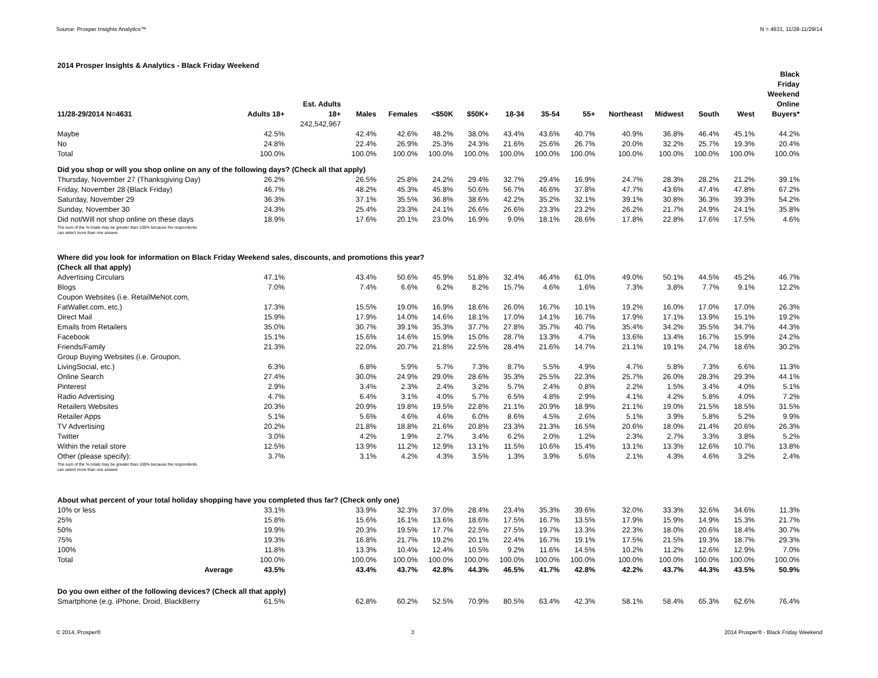Source: Prosper Insights Analytics™ N = 4631, 11/28-11/29/14
2014 Prosper Insights & Analytics - Black Friday Weekend
| 11/28-29/2014 N=4631 | Adults 18+ | Est. Adults 18+ | Males | Females | <$50K | $50K+ | 18-34 | 35-54 | 55+ | Northeast | Midwest | South | West | Black Friday Weekend Online Buyers* |
| --- | --- | --- | --- | --- | --- | --- | --- | --- | --- | --- | --- | --- | --- | --- |
| | | 242,542,967 | | | | | | | | | | | | |
| Maybe | 42.5% | | 42.4% | 42.6% | 48.2% | 38.0% | 43.4% | 43.6% | 40.7% | 40.9% | 36.8% | 46.4% | 45.1% | 44.2% |
| No | 24.8% | | 22.4% | 26.9% | 25.3% | 24.3% | 21.6% | 25.6% | 26.7% | 20.0% | 32.2% | 25.7% | 19.3% | 20.4% |
| Total | 100.0% | | 100.0% | 100.0% | 100.0% | 100.0% | 100.0% | 100.0% | 100.0% | 100.0% | 100.0% | 100.0% | 100.0% | 100.0% |
| Did you shop or will you shop online on any of the following days? (Check all that apply) | | | | | | | | | | | | | | |
| Thursday, November 27 (Thanksgiving Day) | 26.2% | | 26.5% | 25.8% | 24.2% | 29.4% | 32.7% | 29.4% | 16.9% | 24.7% | 28.3% | 28.2% | 21.2% | 39.1% |
| Friday, November 28 (Black Friday) | 46.7% | | 48.2% | 45.3% | 45.8% | 50.6% | 56.7% | 46.6% | 37.8% | 47.7% | 43.6% | 47.4% | 47.8% | 67.2% |
| Saturday, November 29 | 36.3% | | 37.1% | 35.5% | 36.8% | 38.6% | 42.2% | 35.2% | 32.1% | 39.1% | 30.8% | 36.3% | 39.3% | 54.2% |
| Sunday, November 30 | 24.3% | | 25.4% | 23.3% | 24.1% | 26.6% | 26.6% | 23.3% | 23.2% | 26.2% | 21.7% | 24.9% | 24.1% | 35.8% |
| Did not/Will not shop online on these days | 18.9% | | 17.6% | 20.1% | 23.0% | 16.9% | 9.0% | 18.1% | 28.6% | 17.8% | 22.8% | 17.6% | 17.5% | 4.6% |
| The sum of the % totals may be greater than 100% because the respondents can select more than one answer. | | | | | | | | | | | | | | |
| Where did you look for information on Black Friday Weekend sales, discounts, and promotions this year? (Check all that apply) | | | | | | | | | | | | | | |
| Advertising Circulars | 47.1% | | 43.4% | 50.6% | 45.9% | 51.8% | 32.4% | 46.4% | 61.0% | 49.0% | 50.1% | 44.5% | 45.2% | 46.7% |
| Blogs | 7.0% | | 7.4% | 6.6% | 6.2% | 8.2% | 15.7% | 4.6% | 1.6% | 7.3% | 3.8% | 7.7% | 9.1% | 12.2% |
| Coupon Websites (i.e. RetailMeNot.com, FatWallet.com, etc.) | 17.3% | | 15.5% | 19.0% | 16.9% | 18.6% | 26.0% | 16.7% | 10.1% | 19.2% | 16.0% | 17.0% | 17.0% | 26.3% |
| Direct Mail | 15.9% | | 17.9% | 14.0% | 14.6% | 18.1% | 17.0% | 14.1% | 16.7% | 17.9% | 17.1% | 13.9% | 15.1% | 19.2% |
| Emails from Retailers | 35.0% | | 30.7% | 39.1% | 35.3% | 37.7% | 27.8% | 35.7% | 40.7% | 35.4% | 34.2% | 35.5% | 34.7% | 44.3% |
| Facebook | 15.1% | | 15.6% | 14.6% | 15.9% | 15.0% | 28.7% | 13.3% | 4.7% | 13.6% | 13.4% | 16.7% | 15.9% | 24.2% |
| Friends/Family | 21.3% | | 22.0% | 20.7% | 21.8% | 22.5% | 28.4% | 21.6% | 14.7% | 21.1% | 19.1% | 24.7% | 18.6% | 30.2% |
| Group Buying Websites (i.e. Groupon, LivingSocial, etc.) | 6.3% | | 6.8% | 5.9% | 5.7% | 7.3% | 8.7% | 5.5% | 4.9% | 4.7% | 5.8% | 7.3% | 6.6% | 11.3% |
| Online Search | 27.4% | | 30.0% | 24.9% | 29.0% | 28.6% | 35.3% | 25.5% | 22.3% | 25.7% | 26.0% | 28.3% | 29.3% | 44.1% |
| Pinterest | 2.9% | | 3.4% | 2.3% | 2.4% | 3.2% | 5.7% | 2.4% | 0.8% | 2.2% | 1.5% | 3.4% | 4.0% | 5.1% |
| Radio Advertising | 4.7% | | 6.4% | 3.1% | 4.0% | 5.7% | 6.5% | 4.8% | 2.9% | 4.1% | 4.2% | 5.8% | 4.0% | 7.2% |
| Retailers Websites | 20.3% | | 20.9% | 19.8% | 19.5% | 22.8% | 21.1% | 20.9% | 18.9% | 21.1% | 19.0% | 21.5% | 18.5% | 31.5% |
| Retailer Apps | 5.1% | | 5.6% | 4.6% | 4.6% | 6.0% | 8.6% | 4.5% | 2.6% | 5.1% | 3.9% | 5.8% | 5.2% | 9.9% |
| TV Advertising | 20.2% | | 21.8% | 18.8% | 21.6% | 20.8% | 23.3% | 21.3% | 16.5% | 20.6% | 18.0% | 21.4% | 20.6% | 26.3% |
| Twitter | 3.0% | | 4.2% | 1.9% | 2.7% | 3.4% | 6.2% | 2.0% | 1.2% | 2.3% | 2.7% | 3.3% | 3.8% | 5.2% |
| Within the retail store | 12.5% | | 13.9% | 11.2% | 12.9% | 13.1% | 11.5% | 10.6% | 15.4% | 13.1% | 13.3% | 12.6% | 10.7% | 13.8% |
| Other (please specify): | 3.7% | | 3.1% | 4.2% | 4.3% | 3.5% | 1.3% | 3.9% | 5.6% | 2.1% | 4.3% | 4.6% | 3.2% | 2.4% |
| The sum of the % totals may be greater than 100% because the respondents can select more than one answer. | | | | | | | | | | | | | | |
| About what percent of your total holiday shopping have you completed thus far? (Check only one) | | | | | | | | | | | | | | |
| 10% or less | 33.1% | | 33.9% | 32.3% | 37.0% | 28.4% | 23.4% | 35.3% | 39.6% | 32.0% | 33.3% | 32.6% | 34.6% | 11.3% |
| 25% | 15.8% | | 15.6% | 16.1% | 13.6% | 18.6% | 17.5% | 16.7% | 13.5% | 17.9% | 15.9% | 14.9% | 15.3% | 21.7% |
| 50% | 19.9% | | 20.3% | 19.5% | 17.7% | 22.5% | 27.5% | 19.7% | 13.3% | 22.3% | 18.0% | 20.6% | 18.4% | 30.7% |
| 75% | 19.3% | | 16.8% | 21.7% | 19.2% | 20.1% | 22.4% | 16.7% | 19.1% | 17.5% | 21.5% | 19.3% | 18.7% | 29.3% |
| 100% | 11.8% | | 13.3% | 10.4% | 12.4% | 10.5% | 9.2% | 11.6% | 14.5% | 10.2% | 11.2% | 12.6% | 12.9% | 7.0% |
| Total | 100.0% | | 100.0% | 100.0% | 100.0% | 100.0% | 100.0% | 100.0% | 100.0% | 100.0% | 100.0% | 100.0% | 100.0% | 100.0% |
| Average | 43.5% | | 43.4% | 43.7% | 42.8% | 44.3% | 46.5% | 41.7% | 42.8% | 42.2% | 43.7% | 44.3% | 43.5% | 50.9% |
| Do you own either of the following devices? (Check all that apply) | | | | | | | | | | | | | | |
| Smartphone (e.g. iPhone, Droid, BlackBerry | 61.5% | | 62.8% | 60.2% | 52.5% | 70.9% | 80.5% | 63.4% | 42.3% | 58.1% | 58.4% | 65.3% | 62.6% | 76.4% |
© 2014, Prosper® 3 2014 Prosper® - Black Friday Weekend